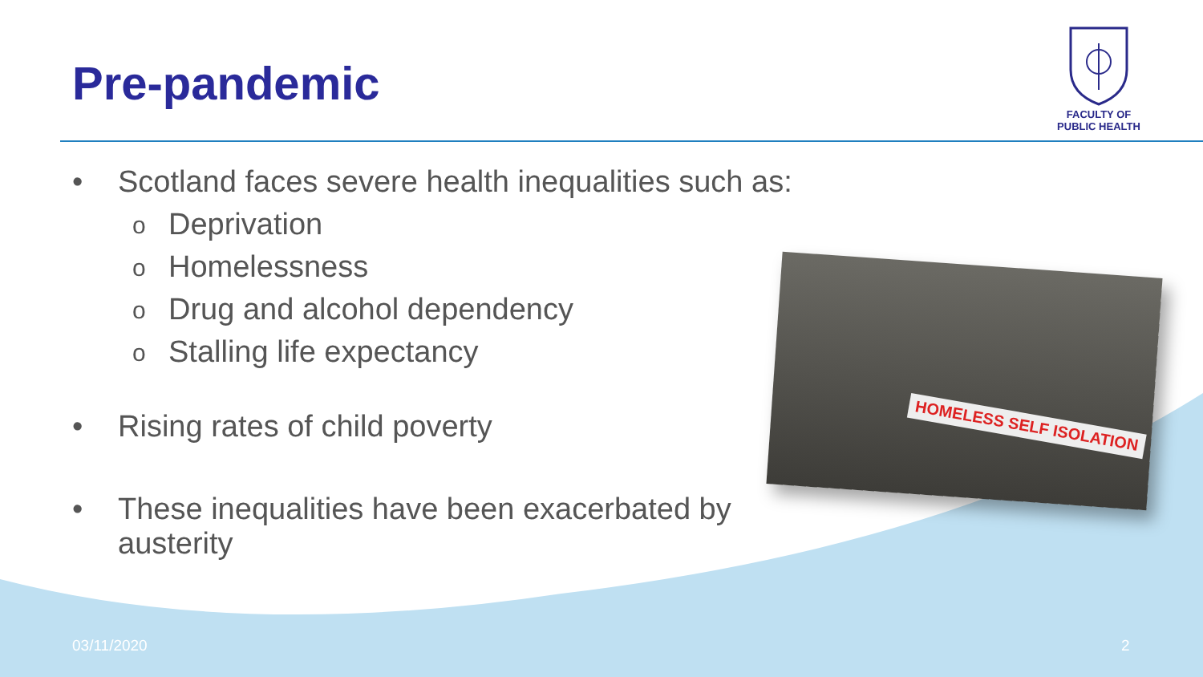Pre-pandemic
FACULTY OF
PUBLIC HEALTH
• Scotland faces severe health inequalities such as:
o Deprivation
o Homelessness
o Drug and alcohol dependency
o Stalling life expectancy
• Rising rates of child poverty
• These inequalities have been exacerbated by austerity
HOMELESS SELF ISOLATION
03/11/2020 2